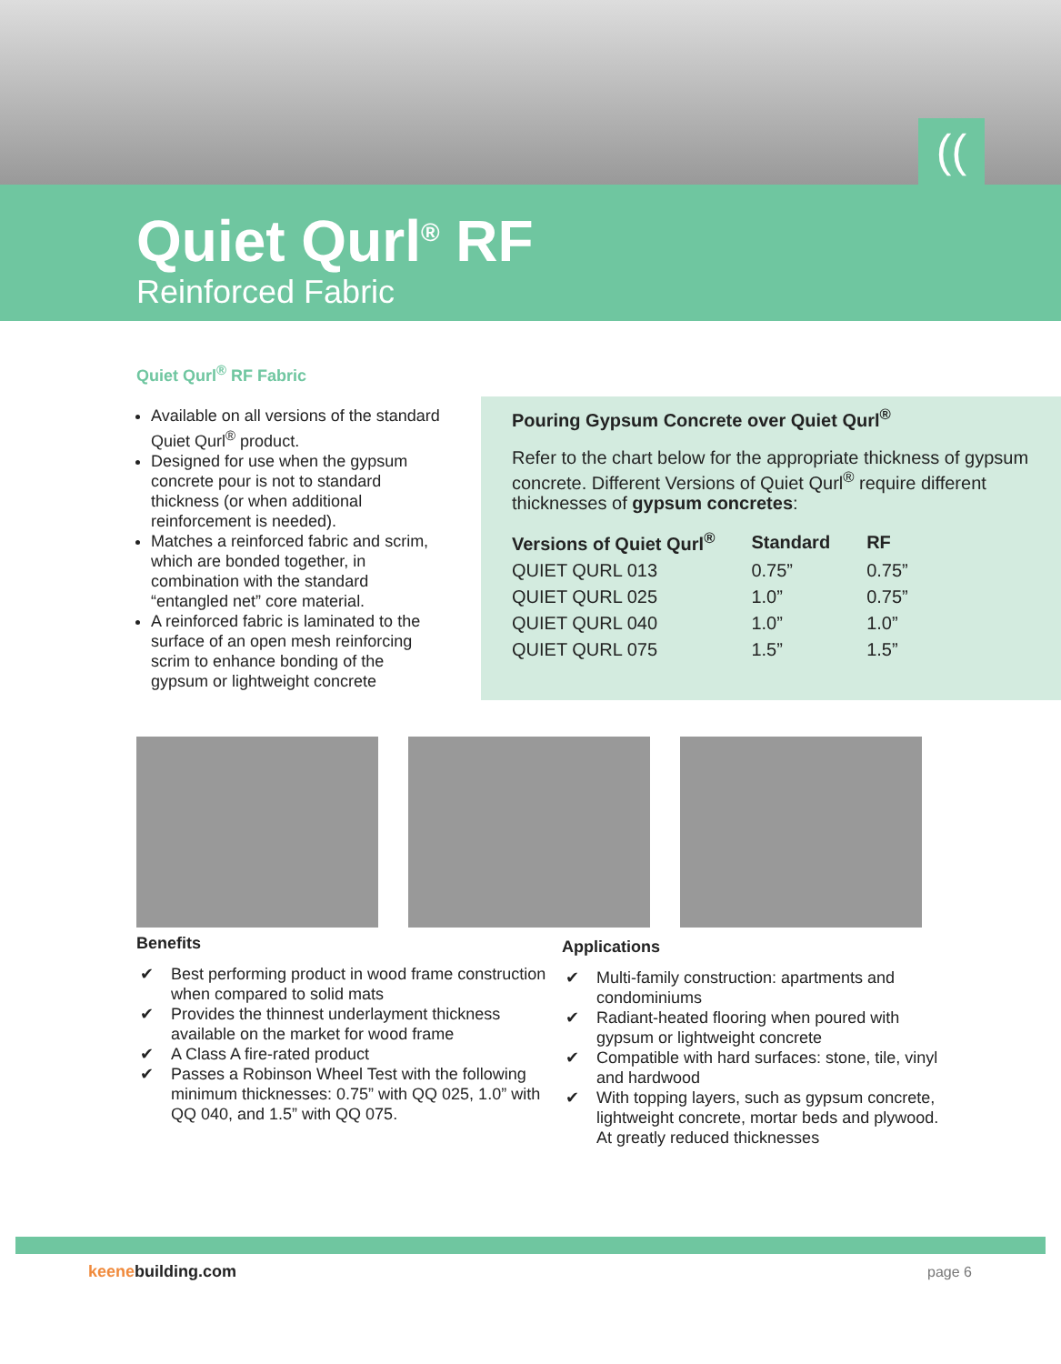((
Quiet Qurl<sup>®</sup> RF
Reinforced Fabric
Quiet Qurl<sup>®</sup> RF Fabric
Available on all versions of the standard Quiet Qurl<sup>®</sup> product.
Designed for use when the gypsum concrete pour is not to standard thickness (or when additional reinforcement is needed).
Matches a reinforced fabric and scrim, which are bonded together, in combination with the standard “entangled net” core material.
A reinforced fabric is laminated to the surface of an open mesh reinforcing scrim to enhance bonding of the gypsum or lightweight concrete
Pouring Gypsum Concrete over Quiet Qurl<sup>®</sup>
Refer to the chart below for the appropriate thickness of gypsum concrete. Different Versions of Quiet Qurl<sup>®</sup> require different thicknesses of gypsum concretes:
| Versions of Quiet Qurl<sup>®</sup> | Standard | RF |
| --- | --- | --- |
| QUIET QURL 013 | 0.75” | 0.75” |
| QUIET QURL 025 | 1.0” | 0.75” |
| QUIET QURL 040 | 1.0” | 1.0” |
| QUIET QURL 075 | 1.5” | 1.5” |
Benefits
✔ Best performing product in wood frame construction when compared to solid mats
✔ Provides the thinnest underlayment thickness available on the market for wood frame
✔ A Class A fire-rated product
✔ Passes a Robinson Wheel Test with the following minimum thicknesses: 0.75” with QQ 025, 1.0” with QQ 040, and 1.5” with QQ 075.
Applications
✔ Multi-family construction: apartments and condominiums
✔ Radiant-heated flooring when poured with gypsum or lightweight concrete
✔ Compatible with hard surfaces: stone, tile, vinyl and hardwood
✔ With topping layers, such as gypsum concrete, lightweight concrete, mortar beds and plywood. At greatly reduced thicknesses
keenebuilding.com page 6